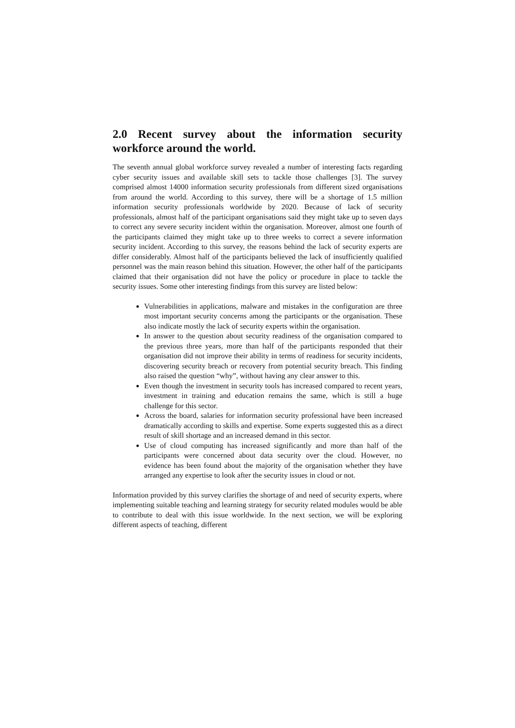2.0 Recent survey about the information security workforce around the world.
The seventh annual global workforce survey revealed a number of interesting facts regarding cyber security issues and available skill sets to tackle those challenges [3]. The survey comprised almost 14000 information security professionals from different sized organisations from around the world. According to this survey, there will be a shortage of 1.5 million information security professionals worldwide by 2020. Because of lack of security professionals, almost half of the participant organisations said they might take up to seven days to correct any severe security incident within the organisation. Moreover, almost one fourth of the participants claimed they might take up to three weeks to correct a severe information security incident. According to this survey, the reasons behind the lack of security experts are differ considerably. Almost half of the participants believed the lack of insufficiently qualified personnel was the main reason behind this situation. However, the other half of the participants claimed that their organisation did not have the policy or procedure in place to tackle the security issues. Some other interesting findings from this survey are listed below:
Vulnerabilities in applications, malware and mistakes in the configuration are three most important security concerns among the participants or the organisation. These also indicate mostly the lack of security experts within the organisation.
In answer to the question about security readiness of the organisation compared to the previous three years, more than half of the participants responded that their organisation did not improve their ability in terms of readiness for security incidents, discovering security breach or recovery from potential security breach. This finding also raised the question “why”, without having any clear answer to this.
Even though the investment in security tools has increased compared to recent years, investment in training and education remains the same, which is still a huge challenge for this sector.
Across the board, salaries for information security professional have been increased dramatically according to skills and expertise. Some experts suggested this as a direct result of skill shortage and an increased demand in this sector.
Use of cloud computing has increased significantly and more than half of the participants were concerned about data security over the cloud. However, no evidence has been found about the majority of the organisation whether they have arranged any expertise to look after the security issues in cloud or not.
Information provided by this survey clarifies the shortage of and need of security experts, where implementing suitable teaching and learning strategy for security related modules would be able to contribute to deal with this issue worldwide. In the next section, we will be exploring different aspects of teaching, different